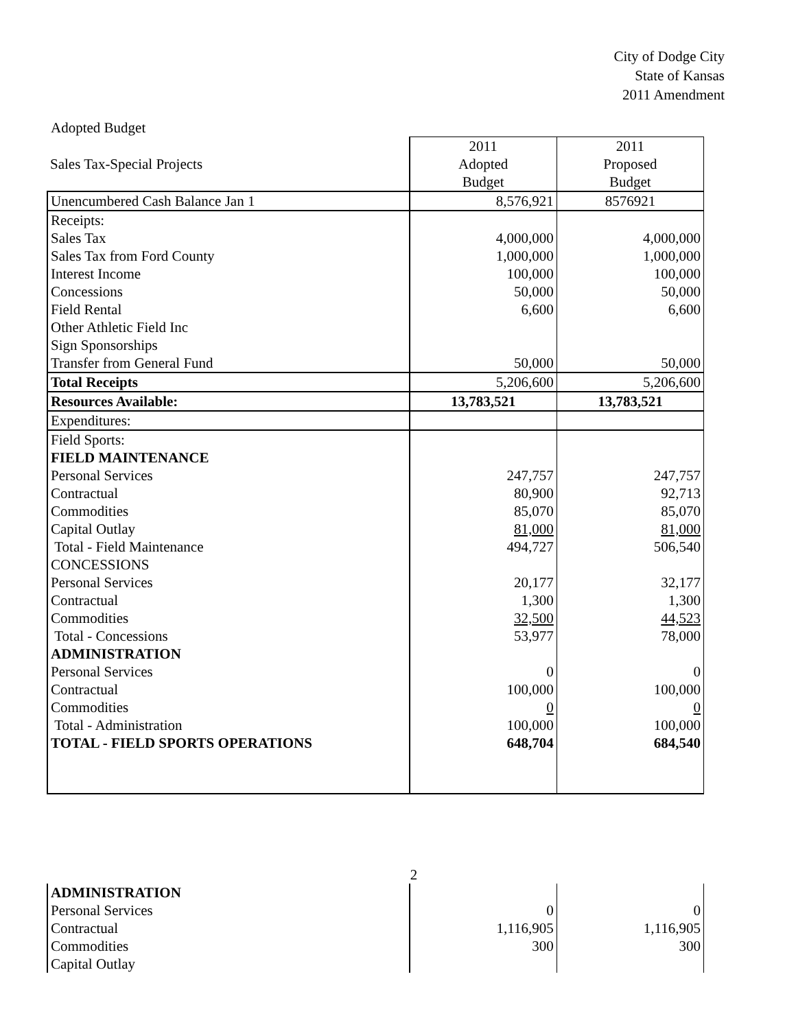City of Dodge City
State of Kansas
2011 Amendment
Adopted Budget
| | 2011 | 2011 |
| Sales Tax-Special Projects | Adopted | Proposed |
| | Budget | Budget |
| Unencumbered Cash Balance Jan 1 | 8,576,921 | 8576921 |
| Receipts: | | |
| Sales Tax | 4,000,000 | 4,000,000 |
| Sales Tax from Ford County | 1,000,000 | 1,000,000 |
| Interest Income | 100,000 | 100,000 |
| Concessions | 50,000 | 50,000 |
| Field Rental | 6,600 | 6,600 |
| Other Athletic Field Inc | | |
| Sign Sponsorships | | |
| Transfer from General Fund | 50,000 | 50,000 |
| Total Receipts | 5,206,600 | 5,206,600 |
| Resources Available: | 13,783,521 | 13,783,521 |
| Expenditures: | | |
| Field Sports: | | |
| FIELD MAINTENANCE | | |
| Personal Services | 247,757 | 247,757 |
| Contractual | 80,900 | 92,713 |
| Commodities | 85,070 | 85,070 |
| Capital Outlay | 81,000 | 81,000 |
| Total - Field Maintenance | 494,727 | 506,540 |
| CONCESSIONS | | |
| Personal Services | 20,177 | 32,177 |
| Contractual | 1,300 | 1,300 |
| Commodities | 32,500 | 44,523 |
| Total - Concessions | 53,977 | 78,000 |
| ADMINISTRATION | | |
| Personal Services | 0 | 0 |
| Contractual | 100,000 | 100,000 |
| Commodities | 0 | 0 |
| Total - Administration | 100,000 | 100,000 |
| TOTAL - FIELD SPORTS OPERATIONS | 648,704 | 684,540 |
2
| ADMINISTRATION | | |
| Personal Services | 0 | 0 |
| Contractual | 1,116,905 | 1,116,905 |
| Commodities | 300 | 300 |
| Capital Outlay | | |